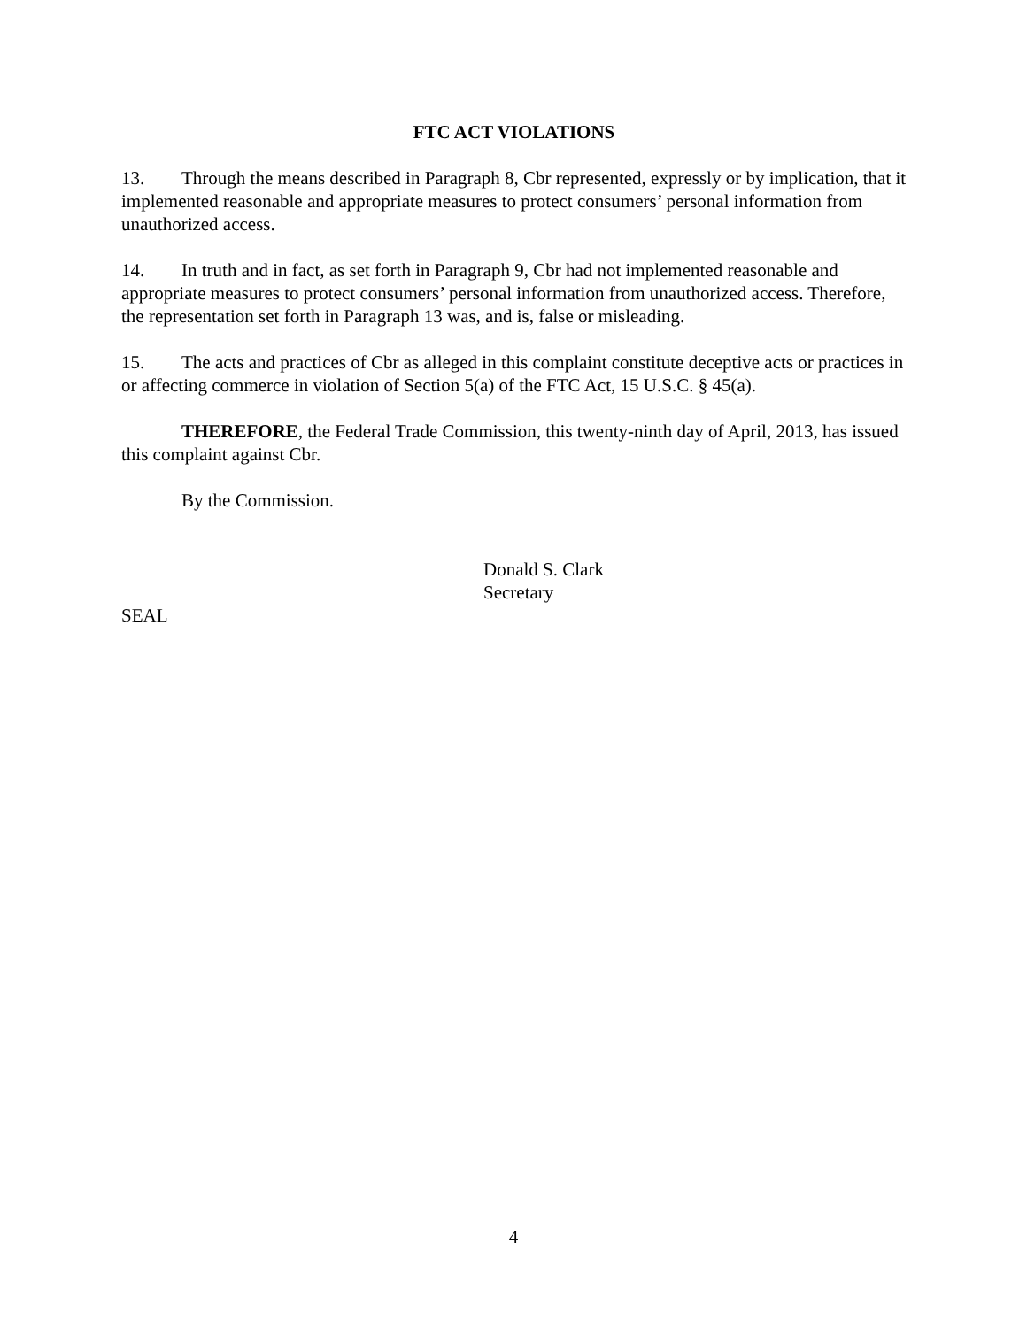FTC ACT VIOLATIONS
13. Through the means described in Paragraph 8, Cbr represented, expressly or by implication, that it implemented reasonable and appropriate measures to protect consumers’ personal information from unauthorized access.
14. In truth and in fact, as set forth in Paragraph 9, Cbr had not implemented reasonable and appropriate measures to protect consumers’ personal information from unauthorized access. Therefore, the representation set forth in Paragraph 13 was, and is, false or misleading.
15. The acts and practices of Cbr as alleged in this complaint constitute deceptive acts or practices in or affecting commerce in violation of Section 5(a) of the FTC Act, 15 U.S.C. § 45(a).
THEREFORE, the Federal Trade Commission, this twenty-ninth day of April, 2013, has issued this complaint against Cbr.
By the Commission.
Donald S. Clark
Secretary
SEAL
4